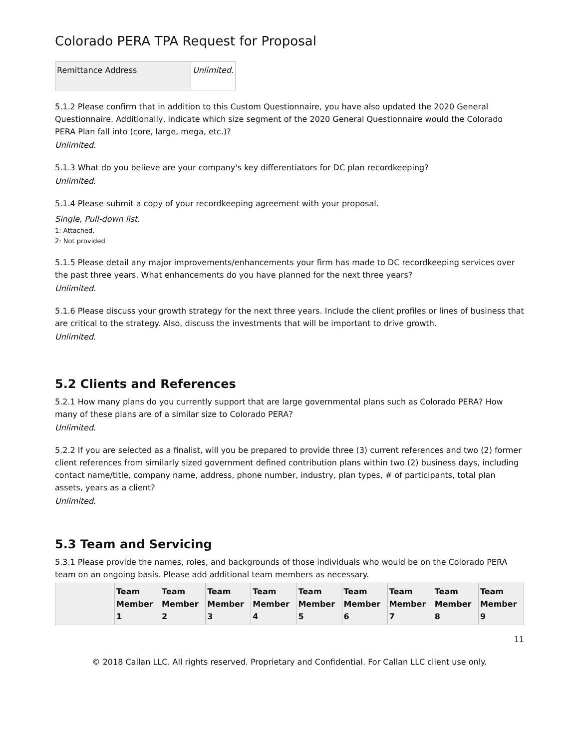Colorado PERA TPA Request for Proposal
| Remittance Address | Unlimited. |
5.1.2 Please confirm that in addition to this Custom Questionnaire, you have also updated the 2020 General Questionnaire. Additionally, indicate which size segment of the 2020 General Questionnaire would the Colorado PERA Plan fall into (core, large, mega, etc.)?
Unlimited.
5.1.3 What do you believe are your company's key differentiators for DC plan recordkeeping?
Unlimited.
5.1.4 Please submit a copy of your recordkeeping agreement with your proposal.
Single, Pull-down list.
1: Attached,
2: Not provided
5.1.5 Please detail any major improvements/enhancements your firm has made to DC recordkeeping services over the past three years. What enhancements do you have planned for the next three years?
Unlimited.
5.1.6 Please discuss your growth strategy for the next three years. Include the client profiles or lines of business that are critical to the strategy. Also, discuss the investments that will be important to drive growth.
Unlimited.
5.2 Clients and References
5.2.1 How many plans do you currently support that are large governmental plans such as Colorado PERA? How many of these plans are of a similar size to Colorado PERA?
Unlimited.
5.2.2 If you are selected as a finalist, will you be prepared to provide three (3) current references and two (2) former client references from similarly sized government defined contribution plans within two (2) business days, including contact name/title, company name, address, phone number, industry, plan types, # of participants, total plan assets, years as a client?
Unlimited.
5.3 Team and Servicing
5.3.1 Please provide the names, roles, and backgrounds of those individuals who would be on the Colorado PERA team on an ongoing basis. Please add additional team members as necessary.
| | Team Member 1 | Team Member 2 | Team Member 3 | Team Member 4 | Team Member 5 | Team Member 6 | Team Member 7 | Team Member 8 | Team Member 9 |
| --- | --- | --- | --- | --- | --- | --- | --- | --- | --- |
11
© 2018 Callan LLC. All rights reserved. Proprietary and Confidential. For Callan LLC client use only.